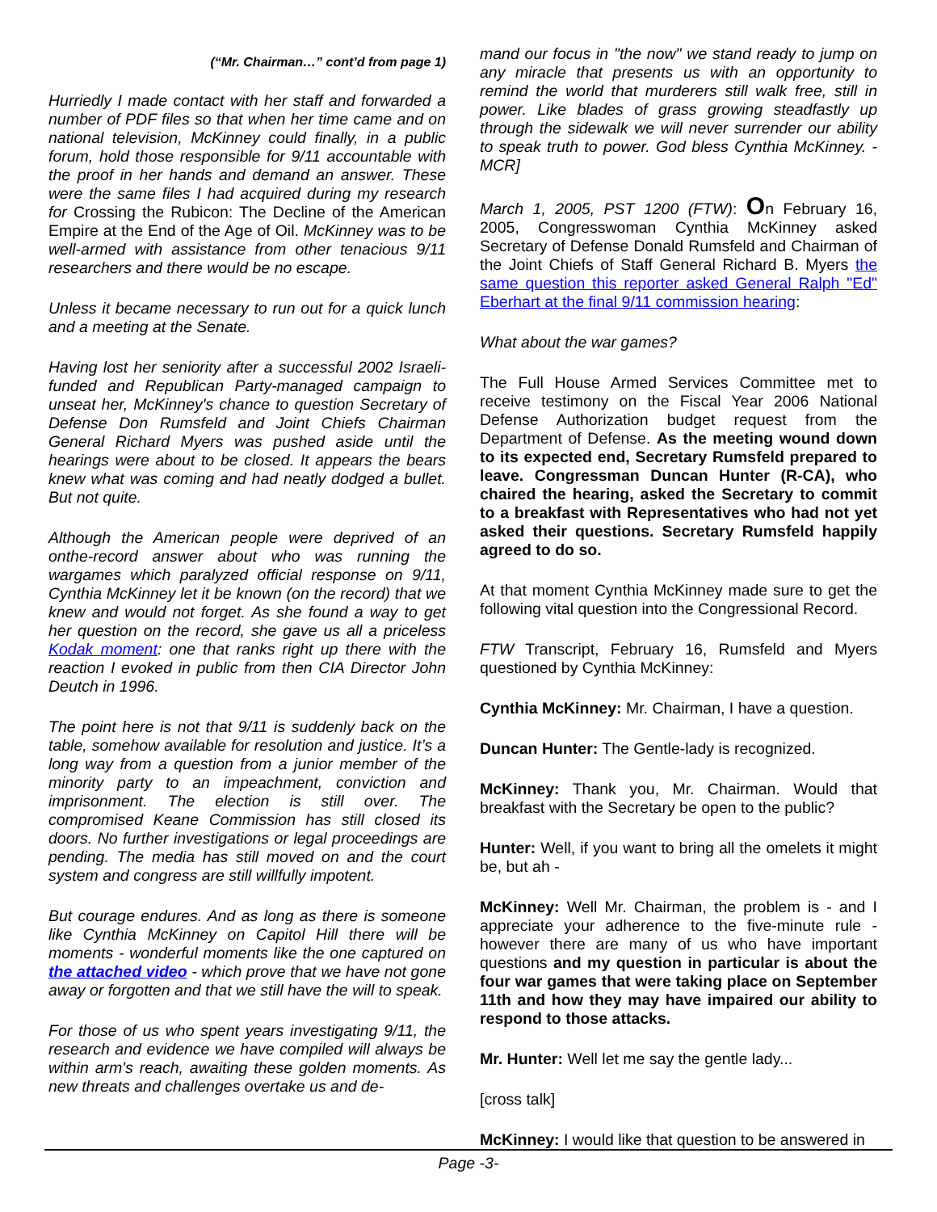(“Mr. Chairman…” cont’d from page 1)
Hurriedly I made contact with her staff and forwarded a number of PDF files so that when her time came and on national television, McKinney could finally, in a public forum, hold those responsible for 9/11 accountable with the proof in her hands and demand an answer. These were the same files I had acquired during my research for Crossing the Rubicon: The Decline of the American Empire at the End of the Age of Oil. McKinney was to be well-armed with assistance from other tenacious 9/11 researchers and there would be no escape.
Unless it became necessary to run out for a quick lunch and a meeting at the Senate.
Having lost her seniority after a successful 2002 Israeli-funded and Republican Party-managed campaign to unseat her, McKinney's chance to question Secretary of Defense Don Rumsfeld and Joint Chiefs Chairman General Richard Myers was pushed aside until the hearings were about to be closed. It appears the bears knew what was coming and had neatly dodged a bullet. But not quite.
Although the American people were deprived of an onthe-record answer about who was running the wargames which paralyzed official response on 9/11, Cynthia McKinney let it be known (on the record) that we knew and would not forget. As she found a way to get her question on the record, she gave us all a priceless Kodak moment: one that ranks right up there with the reaction I evoked in public from then CIA Director John Deutch in 1996.
The point here is not that 9/11 is suddenly back on the table, somehow available for resolution and justice. It’s a long way from a question from a junior member of the minority party to an impeachment, conviction and imprisonment. The election is still over. The compromised Keane Commission has still closed its doors. No further investigations or legal proceedings are pending. The media has still moved on and the court system and congress are still willfully impotent.
But courage endures. And as long as there is someone like Cynthia McKinney on Capitol Hill there will be moments - wonderful moments like the one captured on the attached video - which prove that we have not gone away or forgotten and that we still have the will to speak.
For those of us who spent years investigating 9/11, the research and evidence we have compiled will always be within arm's reach, awaiting these golden moments. As new threats and challenges overtake us and de-
mand our focus in "the now" we stand ready to jump on any miracle that presents us with an opportunity to remind the world that murderers still walk free, still in power. Like blades of grass growing steadfastly up through the sidewalk we will never surrender our ability to speak truth to power. God bless Cynthia McKinney. -MCR]
March 1, 2005, PST 1200 (FTW): On February 16, 2005, Congresswoman Cynthia McKinney asked Secretary of Defense Donald Rumsfeld and Chairman of the Joint Chiefs of Staff General Richard B. Myers the same question this reporter asked General Ralph "Ed" Eberhart at the final 9/11 commission hearing:
What about the war games?
The Full House Armed Services Committee met to receive testimony on the Fiscal Year 2006 National Defense Authorization budget request from the Department of Defense. As the meeting wound down to its expected end, Secretary Rumsfeld prepared to leave. Congressman Duncan Hunter (R-CA), who chaired the hearing, asked the Secretary to commit to a breakfast with Representatives who had not yet asked their questions. Secretary Rumsfeld happily agreed to do so.
At that moment Cynthia McKinney made sure to get the following vital question into the Congressional Record.
FTW Transcript, February 16, Rumsfeld and Myers questioned by Cynthia McKinney:
Cynthia McKinney: Mr. Chairman, I have a question.
Duncan Hunter: The Gentle-lady is recognized.
McKinney: Thank you, Mr. Chairman. Would that breakfast with the Secretary be open to the public?
Hunter: Well, if you want to bring all the omelets it might be, but ah -
McKinney: Well Mr. Chairman, the problem is - and I appreciate your adherence to the five-minute rule - however there are many of us who have important questions and my question in particular is about the four war games that were taking place on September 11th and how they may have impaired our ability to respond to those attacks.
Mr. Hunter: Well let me say the gentle lady...
[cross talk]
McKinney: I would like that question to be answered in
Page -3-